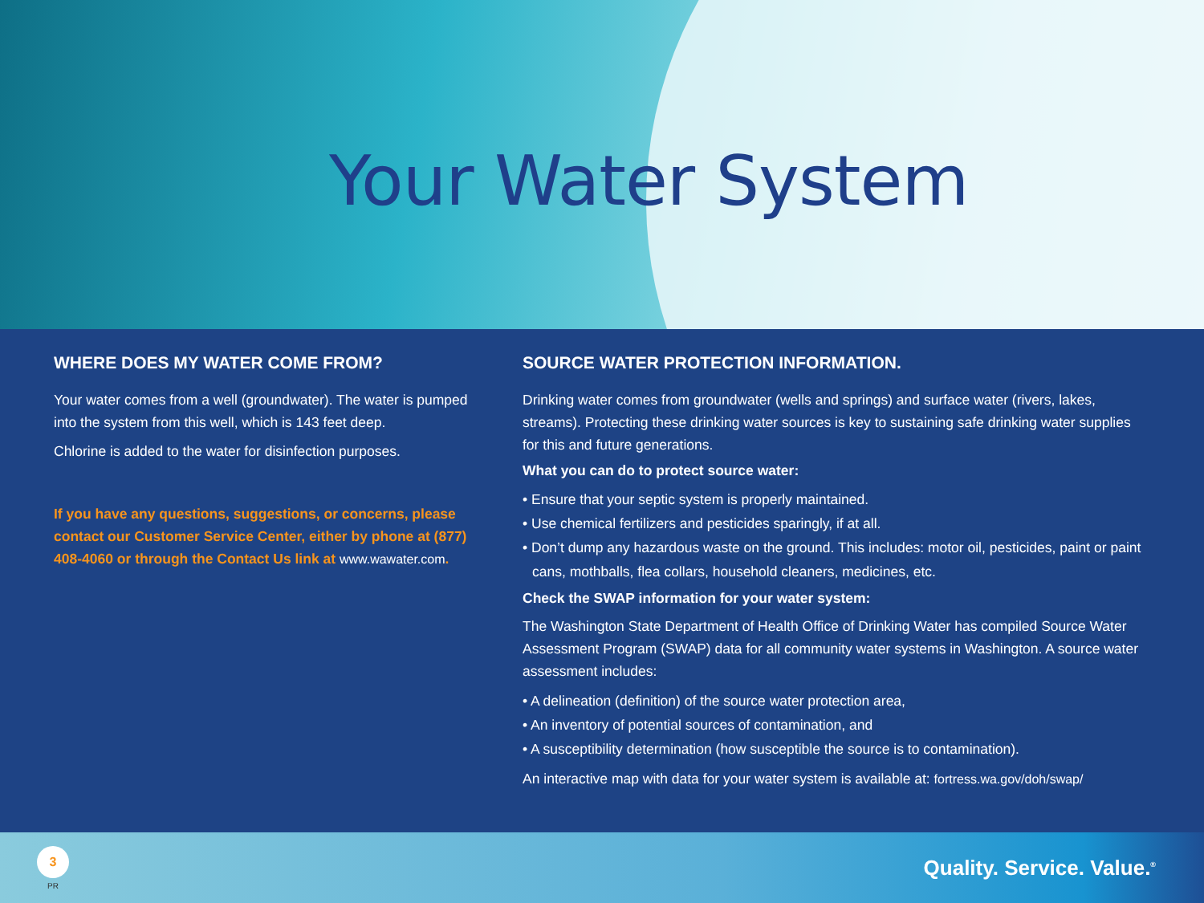Your Water System
WHERE DOES MY WATER COME FROM?
Your water comes from a well (groundwater). The water is pumped into the system from this well, which is 143 feet deep.
Chlorine is added to the water for disinfection purposes.
If you have any questions, suggestions, or concerns, please contact our Customer Service Center, either by phone at (877) 408-4060 or through the Contact Us link at www.wawater.com.
SOURCE WATER PROTECTION INFORMATION.
Drinking water comes from groundwater (wells and springs) and surface water (rivers, lakes, streams). Protecting these drinking water sources is key to sustaining safe drinking water supplies for this and future generations.
What you can do to protect source water:
• Ensure that your septic system is properly maintained.
• Use chemical fertilizers and pesticides sparingly, if at all.
• Don’t dump any hazardous waste on the ground. This includes: motor oil, pesticides, paint or paint cans, mothballs, flea collars, household cleaners, medicines, etc.
Check the SWAP information for your water system:
The Washington State Department of Health Office of Drinking Water has compiled Source Water Assessment Program (SWAP) data for all community water systems in Washington. A source water assessment includes:
• A delineation (definition) of the source water protection area,
• An inventory of potential sources of contamination, and
• A susceptibility determination (how susceptible the source is to contamination).
An interactive map with data for your water system is available at: fortress.wa.gov/doh/swap/
3
PR
Quality. Service. Value.<sup>®</sup>